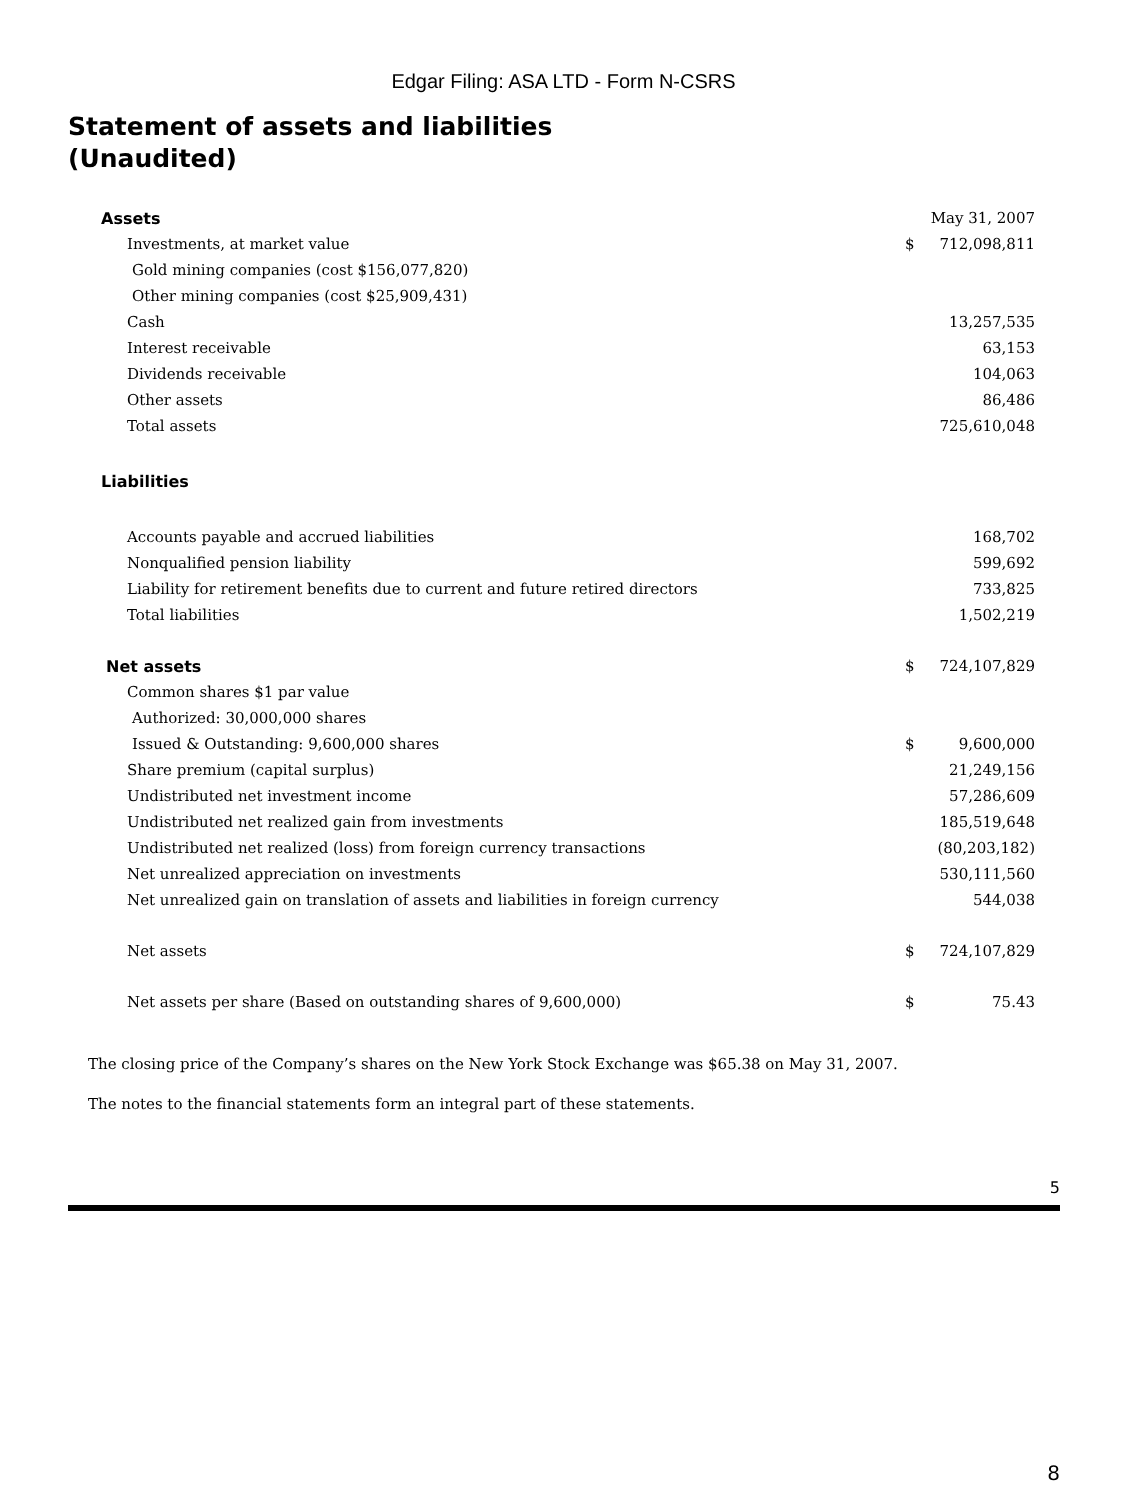Edgar Filing: ASA LTD - Form N-CSRS
Statement of assets and liabilities
(Unaudited)
| Assets | | May 31, 2007 |
| Investments, at market value | $ | 712,098,811 |
| Gold mining companies (cost $156,077,820) | | |
| Other mining companies (cost $25,909,431) | | |
| Cash | | 13,257,535 |
| Interest receivable | | 63,153 |
| Dividends receivable | | 104,063 |
| Other assets | | 86,486 |
| Total assets | | 725,610,048 |
| Liabilities | | |
| Accounts payable and accrued liabilities | | 168,702 |
| Nonqualified pension liability | | 599,692 |
| Liability for retirement benefits due to current and future retired directors | | 733,825 |
| Total liabilities | | 1,502,219 |
| Net assets | $ | 724,107,829 |
| Common shares $1 par value | | |
| Authorized: 30,000,000 shares | | |
| Issued & Outstanding: 9,600,000 shares | $ | 9,600,000 |
| Share premium (capital surplus) | | 21,249,156 |
| Undistributed net investment income | | 57,286,609 |
| Undistributed net realized gain from investments | | 185,519,648 |
| Undistributed net realized (loss) from foreign currency transactions | | (80,203,182) |
| Net unrealized appreciation on investments | | 530,111,560 |
| Net unrealized gain on translation of assets and liabilities in foreign currency | | 544,038 |
| Net assets | $ | 724,107,829 |
| Net assets per share (Based on outstanding shares of 9,600,000) | $ | 75.43 |
The closing price of the Company’s shares on the New York Stock Exchange was $65.38 on May 31, 2007.
The notes to the financial statements form an integral part of these statements.
5
8